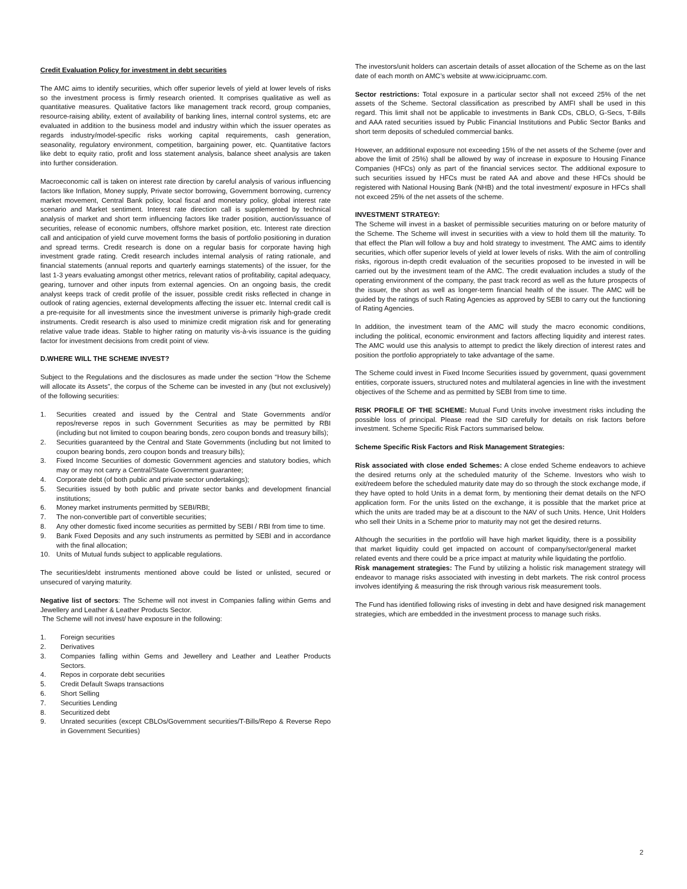Credit Evaluation Policy for investment in debt securities
The AMC aims to identify securities, which offer superior levels of yield at lower levels of risks so the investment process is firmly research oriented. It comprises qualitative as well as quantitative measures. Qualitative factors like management track record, group companies, resource-raising ability, extent of availability of banking lines, internal control systems, etc are evaluated in addition to the business model and industry within which the issuer operates as regards industry/model-specific risks working capital requirements, cash generation, seasonality, regulatory environment, competition, bargaining power, etc. Quantitative factors like debt to equity ratio, profit and loss statement analysis, balance sheet analysis are taken into further consideration.
Macroeconomic call is taken on interest rate direction by careful analysis of various influencing factors like Inflation, Money supply, Private sector borrowing, Government borrowing, currency market movement, Central Bank policy, local fiscal and monetary policy, global interest rate scenario and Market sentiment. Interest rate direction call is supplemented by technical analysis of market and short term influencing factors like trader position, auction/issuance of securities, release of economic numbers, offshore market position, etc. Interest rate direction call and anticipation of yield curve movement forms the basis of portfolio positioning in duration and spread terms. Credit research is done on a regular basis for corporate having high investment grade rating. Credit research includes internal analysis of rating rationale, and financial statements (annual reports and quarterly earnings statements) of the issuer, for the last 1-3 years evaluating amongst other metrics, relevant ratios of profitability, capital adequacy, gearing, turnover and other inputs from external agencies. On an ongoing basis, the credit analyst keeps track of credit profile of the issuer, possible credit risks reflected in change in outlook of rating agencies, external developments affecting the issuer etc. Internal credit call is a pre-requisite for all investments since the investment universe is primarily high-grade credit instruments. Credit research is also used to minimize credit migration risk and for generating relative value trade ideas. Stable to higher rating on maturity vis-à-vis issuance is the guiding factor for investment decisions from credit point of view.
D.WHERE WILL THE SCHEME INVEST?
Subject to the Regulations and the disclosures as made under the section “How the Scheme will allocate its Assets”, the corpus of the Scheme can be invested in any (but not exclusively) of the following securities:
1. Securities created and issued by the Central and State Governments and/or repos/reverse repos in such Government Securities as may be permitted by RBI (including but not limited to coupon bearing bonds, zero coupon bonds and treasury bills);
2. Securities guaranteed by the Central and State Governments (including but not limited to coupon bearing bonds, zero coupon bonds and treasury bills);
3. Fixed Income Securities of domestic Government agencies and statutory bodies, which may or may not carry a Central/State Government guarantee;
4. Corporate debt (of both public and private sector undertakings);
5. Securities issued by both public and private sector banks and development financial institutions;
6. Money market instruments permitted by SEBI/RBI;
7. The non-convertible part of convertible securities;
8. Any other domestic fixed income securities as permitted by SEBI / RBI from time to time.
9. Bank Fixed Deposits and any such instruments as permitted by SEBI and in accordance with the final allocation;
10. Units of Mutual funds subject to applicable regulations.
The securities/debt instruments mentioned above could be listed or unlisted, secured or unsecured of varying maturity.
Negative list of sectors: The Scheme will not invest in Companies falling within Gems and Jewellery and Leather & Leather Products Sector.
The Scheme will not invest/ have exposure in the following:
1. Foreign securities
2. Derivatives
3. Companies falling within Gems and Jewellery and Leather and Leather Products Sectors.
4. Repos in corporate debt securities
5. Credit Default Swaps transactions
6. Short Selling
7. Securities Lending
8. Securitized debt
9. Unrated securities (except CBLOs/Government securities/T-Bills/Repo & Reverse Repo in Government Securities)
The investors/unit holders can ascertain details of asset allocation of the Scheme as on the last date of each month on AMC’s website at www.icicipruamc.com.
Sector restrictions: Total exposure in a particular sector shall not exceed 25% of the net assets of the Scheme. Sectoral classification as prescribed by AMFI shall be used in this regard. This limit shall not be applicable to investments in Bank CDs, CBLO, G-Secs, T-Bills and AAA rated securities issued by Public Financial Institutions and Public Sector Banks and short term deposits of scheduled commercial banks.
However, an additional exposure not exceeding 15% of the net assets of the Scheme (over and above the limit of 25%) shall be allowed by way of increase in exposure to Housing Finance Companies (HFCs) only as part of the financial services sector. The additional exposure to such securities issued by HFCs must be rated AA and above and these HFCs should be registered with National Housing Bank (NHB) and the total investment/ exposure in HFCs shall not exceed 25% of the net assets of the scheme.
INVESTMENT STRATEGY:
The Scheme will invest in a basket of permissible securities maturing on or before maturity of the Scheme. The Scheme will invest in securities with a view to hold them till the maturity. To that effect the Plan will follow a buy and hold strategy to investment. The AMC aims to identify securities, which offer superior levels of yield at lower levels of risks. With the aim of controlling risks, rigorous in-depth credit evaluation of the securities proposed to be invested in will be carried out by the investment team of the AMC. The credit evaluation includes a study of the operating environment of the company, the past track record as well as the future prospects of the issuer, the short as well as longer-term financial health of the issuer. The AMC will be guided by the ratings of such Rating Agencies as approved by SEBI to carry out the functioning of Rating Agencies.
In addition, the investment team of the AMC will study the macro economic conditions, including the political, economic environment and factors affecting liquidity and interest rates. The AMC would use this analysis to attempt to predict the likely direction of interest rates and position the portfolio appropriately to take advantage of the same.
The Scheme could invest in Fixed Income Securities issued by government, quasi government entities, corporate issuers, structured notes and multilateral agencies in line with the investment objectives of the Scheme and as permitted by SEBI from time to time.
RISK PROFILE OF THE SCHEME: Mutual Fund Units involve investment risks including the possible loss of principal. Please read the SID carefully for details on risk factors before investment. Scheme Specific Risk Factors summarised below.
Scheme Specific Risk Factors and Risk Management Strategies:
Risk associated with close ended Schemes: A close ended Scheme endeavors to achieve the desired returns only at the scheduled maturity of the Scheme. Investors who wish to exit/redeem before the scheduled maturity date may do so through the stock exchange mode, if they have opted to hold Units in a demat form, by mentioning their demat details on the NFO application form. For the units listed on the exchange, it is possible that the market price at which the units are traded may be at a discount to the NAV of such Units. Hence, Unit Holders who sell their Units in a Scheme prior to maturity may not get the desired returns.
Although the securities in the portfolio will have high market liquidity, there is a possibility that market liquidity could get impacted on account of company/sector/general market related events and there could be a price impact at maturity while liquidating the portfolio.
Risk management strategies: The Fund by utilizing a holistic risk management strategy will endeavor to manage risks associated with investing in debt markets. The risk control process involves identifying & measuring the risk through various risk measurement tools.
The Fund has identified following risks of investing in debt and have designed risk management strategies, which are embedded in the investment process to manage such risks.
2